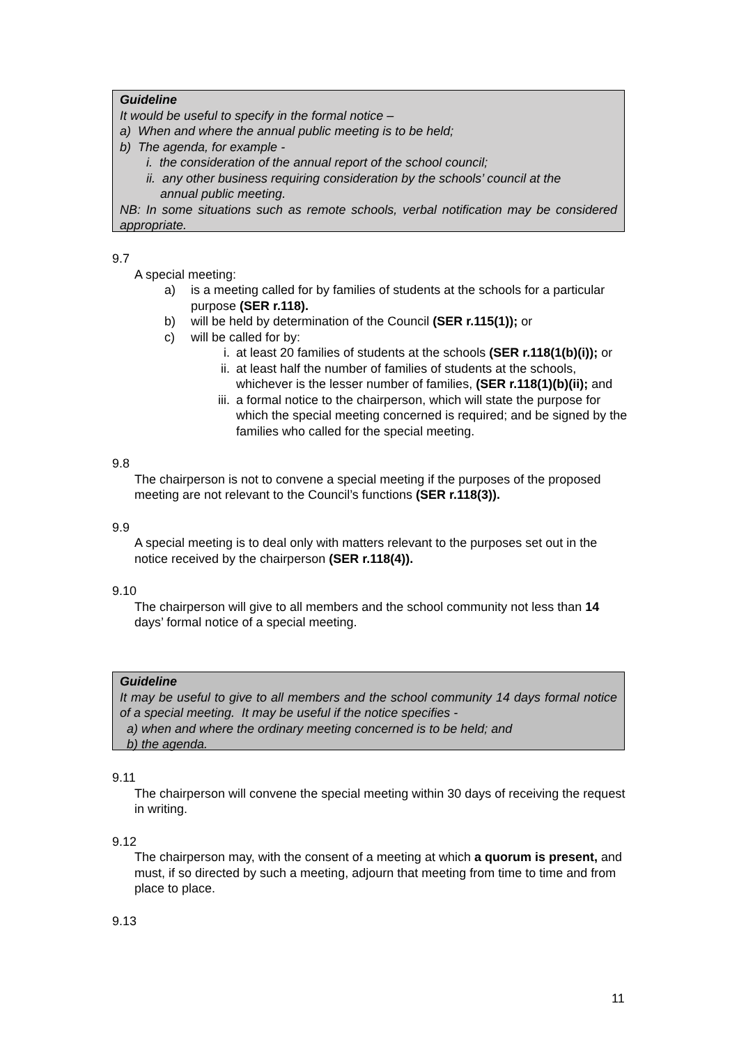Guideline
It would be useful to specify in the formal notice –
a) When and where the annual public meeting is to be held;
b) The agenda, for example -
i. the consideration of the annual report of the school council;
ii. any other business requiring consideration by the schools’ council at the
annual public meeting.
NB: In some situations such as remote schools, verbal notification may be considered appropriate.
9.7
A special meeting:
a) is a meeting called for by families of students at the schools for a particular purpose (SER r.118).
b) will be held by determination of the Council (SER r.115(1)); or
c) will be called for by:
i. at least 20 families of students at the schools (SER r.118(1(b)(i)); or
ii. at least half the number of families of students at the schools, whichever is the lesser number of families, (SER r.118(1)(b)(ii); and
iii. a formal notice to the chairperson, which will state the purpose for which the special meeting concerned is required; and be signed by the families who called for the special meeting.
9.8
The chairperson is not to convene a special meeting if the purposes of the proposed meeting are not relevant to the Council’s functions (SER r.118(3)).
9.9
A special meeting is to deal only with matters relevant to the purposes set out in the notice received by the chairperson (SER r.118(4)).
9.10
The chairperson will give to all members and the school community not less than 14 days’ formal notice of a special meeting.
Guideline
It may be useful to give to all members and the school community 14 days formal notice of a special meeting. It may be useful if the notice specifies -
a) when and where the ordinary meeting concerned is to be held; and
b) the agenda.
9.11
The chairperson will convene the special meeting within 30 days of receiving the request in writing.
9.12
The chairperson may, with the consent of a meeting at which a quorum is present, and must, if so directed by such a meeting, adjourn that meeting from time to time and from place to place.
9.13
11